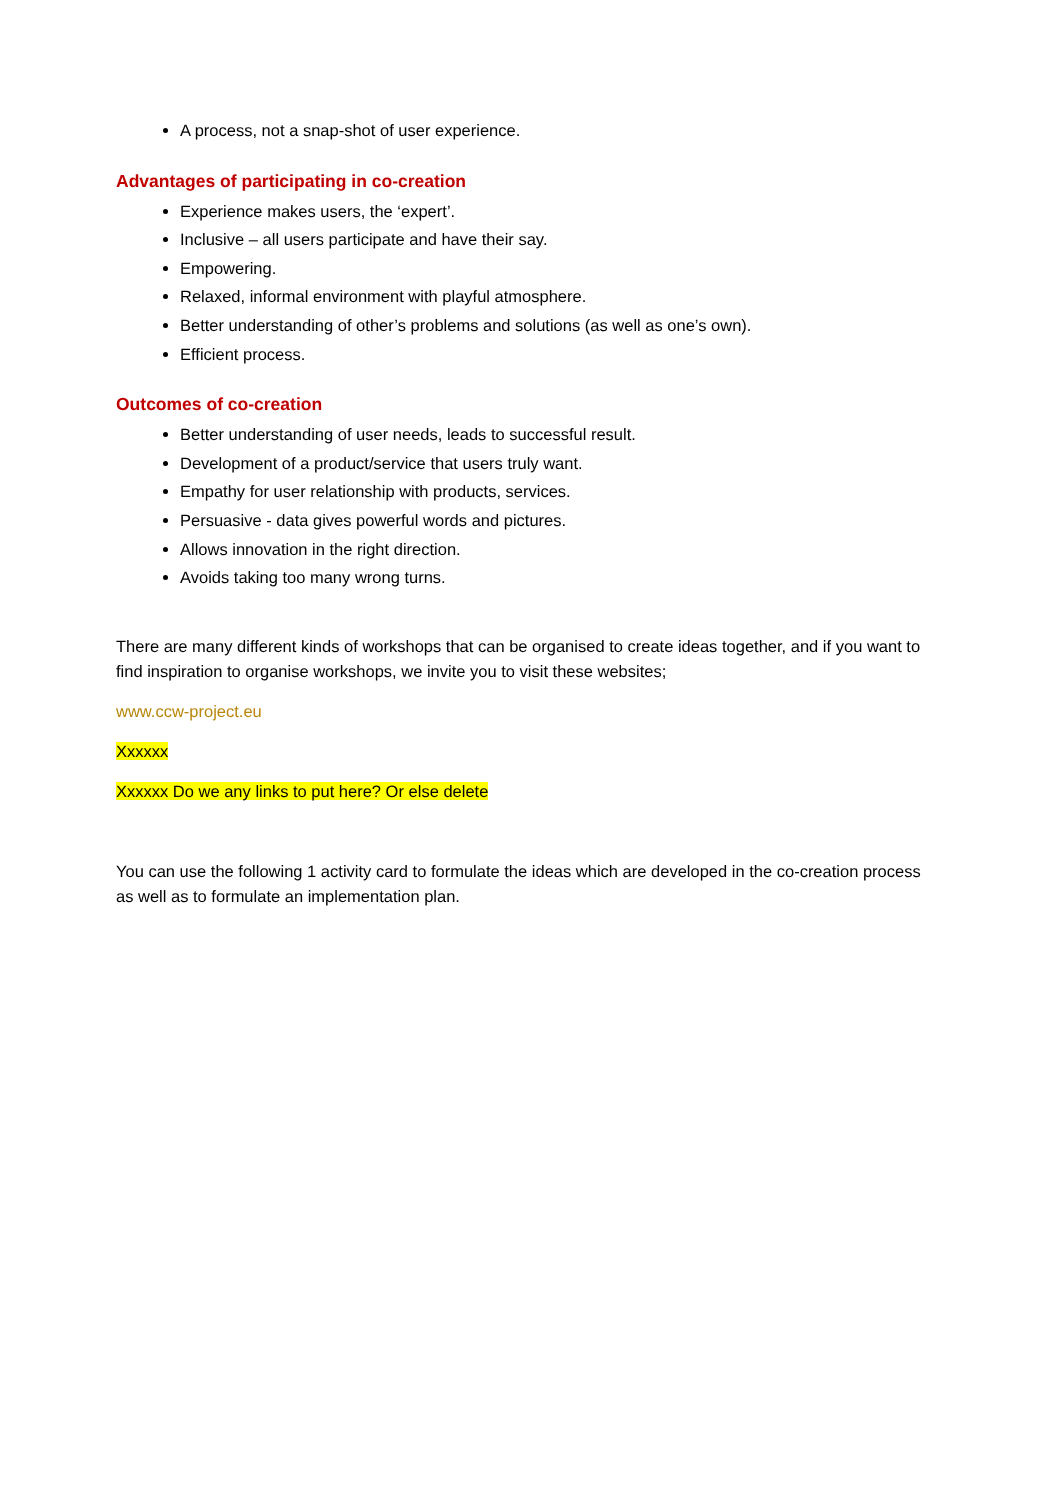A process, not a snap-shot of user experience.
Advantages of participating in co-creation
Experience makes users, the ‘expert’.
Inclusive – all users participate and have their say.
Empowering.
Relaxed, informal environment with playful atmosphere.
Better understanding of other’s problems and solutions (as well as one’s own).
Efficient process.
Outcomes of co-creation
Better understanding of user needs, leads to successful result.
Development of a product/service that users truly want.
Empathy for user relationship with products, services.
Persuasive - data gives powerful words and pictures.
Allows innovation in the right direction.
Avoids taking too many wrong turns.
There are many different kinds of workshops that can be organised to create ideas together, and if you want to find inspiration to organise workshops, we invite you to visit these websites;
www.ccw-project.eu
Xxxxxx
Xxxxxx Do we any links to put here? Or else delete
You can use the following 1 activity card to formulate the ideas which are developed in the co-creation process as well as to formulate an implementation plan.